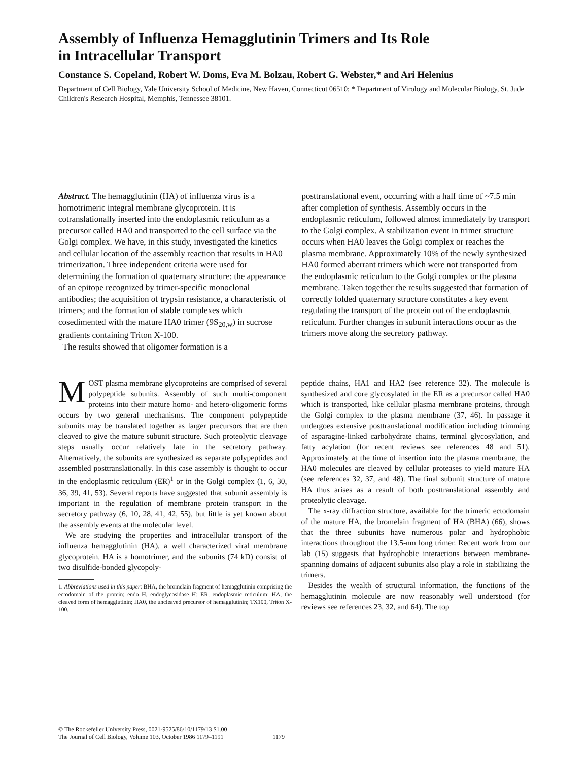Assembly of Influenza Hemagglutinin Trimers and Its Role
in Intracellular Transport
Constance S. Copeland, Robert W. Doms, Eva M. Bolzau, Robert G. Webster,* and Ari Helenius
Department of Cell Biology, Yale University School of Medicine, New Haven, Connecticut 06510; * Department of Virology and Molecular Biology, St. Jude Children's Research Hospital, Memphis, Tennessee 38101.
Abstract. The hemagglutinin (HA) of influenza virus is a homotrimeric integral membrane glycoprotein. It is cotranslationally inserted into the endoplasmic reticulum as a precursor called HA0 and transported to the cell surface via the Golgi complex. We have, in this study, investigated the kinetics and cellular location of the assembly reaction that results in HA0 trimerization. Three independent criteria were used for determining the formation of quaternary structure: the appearance of an epitope recognized by trimer-specific monoclonal antibodies; the acquisition of trypsin resistance, a characteristic of trimers; and the formation of stable complexes which cosedimented with the mature HA0 trimer (9S<sub>20,w</sub>) in sucrose gradients containing Triton X-100.
The results showed that oligomer formation is a
posttranslational event, occurring with a half time of ~7.5 min after completion of synthesis. Assembly occurs in the endoplasmic reticulum, followed almost immediately by transport to the Golgi complex. A stabilization event in trimer structure occurs when HA0 leaves the Golgi complex or reaches the plasma membrane. Approximately 10% of the newly synthesized HA0 formed aberrant trimers which were not transported from the endoplasmic reticulum to the Golgi complex or the plasma membrane. Taken together the results suggested that formation of correctly folded quaternary structure constitutes a key event regulating the transport of the protein out of the endoplasmic reticulum. Further changes in subunit interactions occur as the trimers move along the secretory pathway.
MOST plasma membrane glycoproteins are comprised of several polypeptide subunits. Assembly of such multi-component proteins into their mature homo- and hetero-oligomeric forms occurs by two general mechanisms. The component polypeptide subunits may be translated together as larger precursors that are then cleaved to give the mature subunit structure. Such proteolytic cleavage steps usually occur relatively late in the secretory pathway. Alternatively, the subunits are synthesized as separate polypeptides and assembled posttranslationally. In this case assembly is thought to occur in the endoplasmic reticulum (ER)<sup>1</sup> or in the Golgi complex (1, 6, 30, 36, 39, 41, 53). Several reports have suggested that subunit assembly is important in the regulation of membrane protein transport in the secretory pathway (6, 10, 28, 41, 42, 55), but little is yet known about the assembly events at the molecular level.
We are studying the properties and intracellular transport of the influenza hemagglutinin (HA), a well characterized viral membrane glycoprotein. HA is a homotrimer, and the subunits (74 kD) consist of two disulfide-bonded glycopoly-
1. Abbreviations used in this paper: BHA, the bromelain fragment of hemagglutinin comprising the ectodomain of the protein; endo H, endoglycosidase H; ER, endoplasmic reticulum; HA, the cleaved form of hemagglutinin; HA0, the uncleaved precursor of hemagglutinin; TX100, Triton X-100.
peptide chains, HA1 and HA2 (see reference 32). The molecule is synthesized and core glycosylated in the ER as a precursor called HA0 which is transported, like cellular plasma membrane proteins, through the Golgi complex to the plasma membrane (37, 46). In passage it undergoes extensive posttranslational modification including trimming of asparagine-linked carbohydrate chains, terminal glycosylation, and fatty acylation (for recent reviews see references 48 and 51). Approximately at the time of insertion into the plasma membrane, the HA0 molecules are cleaved by cellular proteases to yield mature HA (see references 32, 37, and 48). The final subunit structure of mature HA thus arises as a result of both posttranslational assembly and proteolytic cleavage.
The x-ray diffraction structure, available for the trimeric ectodomain of the mature HA, the bromelain fragment of HA (BHA) (66), shows that the three subunits have numerous polar and hydrophobic interactions throughout the 13.5-nm long trimer. Recent work from our lab (15) suggests that hydrophobic interactions between membrane-spanning domains of adjacent subunits also play a role in stabilizing the trimers.
Besides the wealth of structural information, the functions of the hemagglutinin molecule are now reasonably well understood (for reviews see references 23, 32, and 64). The top
© The Rockefeller University Press, 0021-9525/86/10/1179/13 $1.00
The Journal of Cell Biology, Volume 103, October 1986 1179–1191
1179